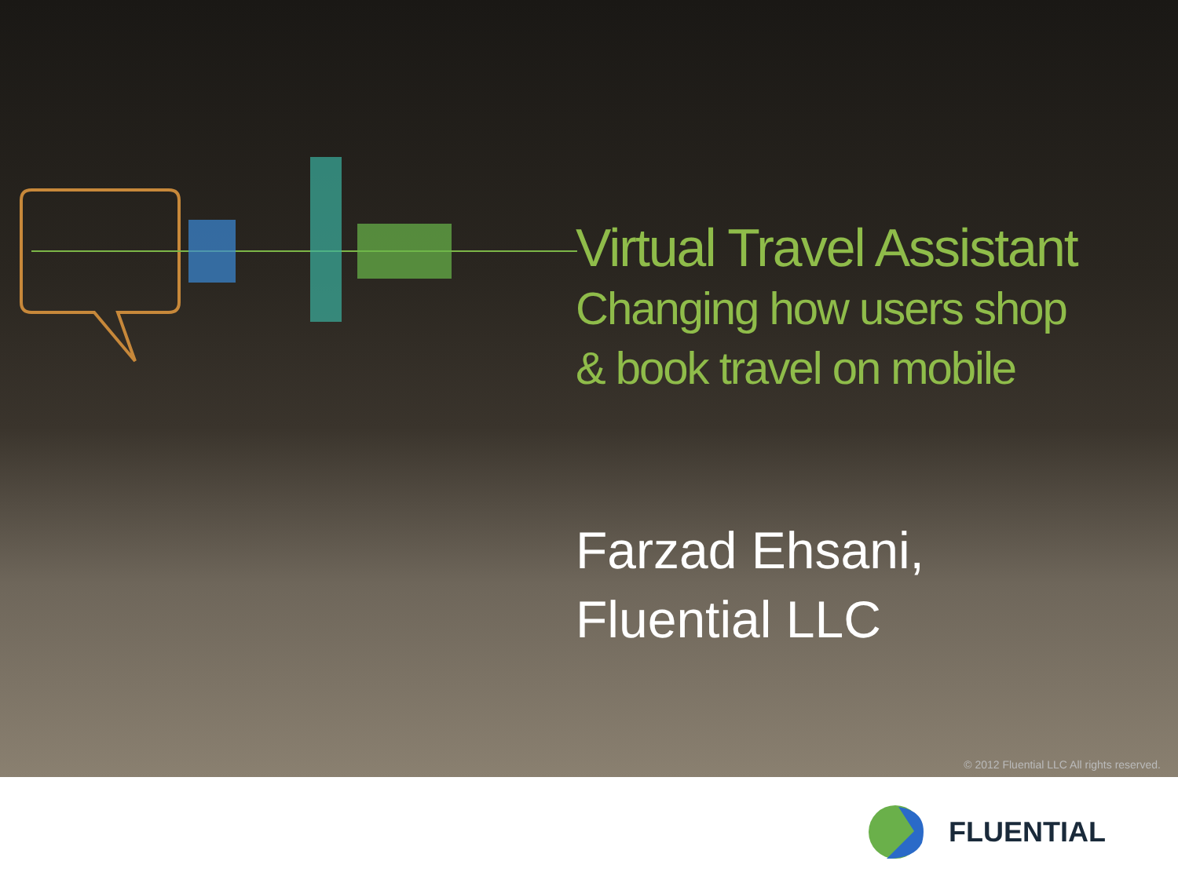Virtual Travel Assistant
Changing how users shop
& book travel on mobile
Farzad Ehsani,
Fluential LLC
© 2012 Fluential LLC All rights reserved.
FLUENTIAL